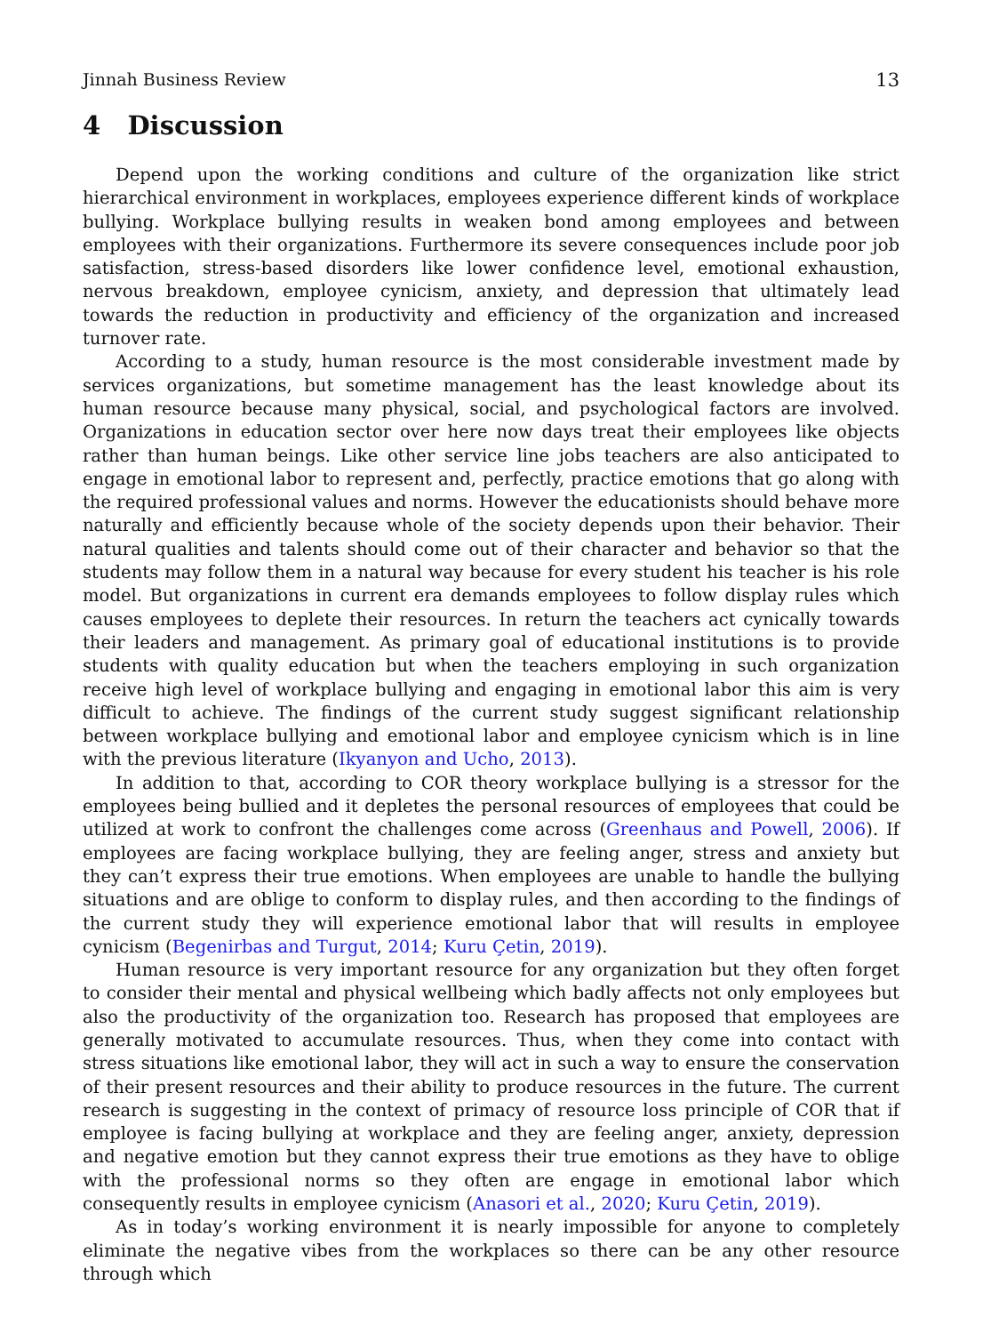Jinnah Business Review 13
4 Discussion
Depend upon the working conditions and culture of the organization like strict hierarchical environment in workplaces, employees experience different kinds of workplace bullying. Workplace bullying results in weaken bond among employees and between employees with their organizations. Furthermore its severe consequences include poor job satisfaction, stress-based disorders like lower confidence level, emotional exhaustion, nervous breakdown, employee cynicism, anxiety, and depression that ultimately lead towards the reduction in productivity and efficiency of the organization and increased turnover rate.
According to a study, human resource is the most considerable investment made by services organizations, but sometime management has the least knowledge about its human resource because many physical, social, and psychological factors are involved. Organizations in education sector over here now days treat their employees like objects rather than human beings. Like other service line jobs teachers are also anticipated to engage in emotional labor to represent and, perfectly, practice emotions that go along with the required professional values and norms. However the educationists should behave more naturally and efficiently because whole of the society depends upon their behavior. Their natural qualities and talents should come out of their character and behavior so that the students may follow them in a natural way because for every student his teacher is his role model. But organizations in current era demands employees to follow display rules which causes employees to deplete their resources. In return the teachers act cynically towards their leaders and management. As primary goal of educational institutions is to provide students with quality education but when the teachers employing in such organization receive high level of workplace bullying and engaging in emotional labor this aim is very difficult to achieve. The findings of the current study suggest significant relationship between workplace bullying and emotional labor and employee cynicism which is in line with the previous literature (Ikyanyon and Ucho, 2013).
In addition to that, according to COR theory workplace bullying is a stressor for the employees being bullied and it depletes the personal resources of employees that could be utilized at work to confront the challenges come across (Greenhaus and Powell, 2006). If employees are facing workplace bullying, they are feeling anger, stress and anxiety but they can’t express their true emotions. When employees are unable to handle the bullying situations and are oblige to conform to display rules, and then according to the findings of the current study they will experience emotional labor that will results in employee cynicism (Begenirbas and Turgut, 2014; Kuru Çetin, 2019).
Human resource is very important resource for any organization but they often forget to consider their mental and physical wellbeing which badly affects not only employees but also the productivity of the organization too. Research has proposed that employees are generally motivated to accumulate resources. Thus, when they come into contact with stress situations like emotional labor, they will act in such a way to ensure the conservation of their present resources and their ability to produce resources in the future. The current research is suggesting in the context of primacy of resource loss principle of COR that if employee is facing bullying at workplace and they are feeling anger, anxiety, depression and negative emotion but they cannot express their true emotions as they have to oblige with the professional norms so they often are engage in emotional labor which consequently results in employee cynicism (Anasori et al., 2020; Kuru Çetin, 2019).
As in today’s working environment it is nearly impossible for anyone to completely eliminate the negative vibes from the workplaces so there can be any other resource through which